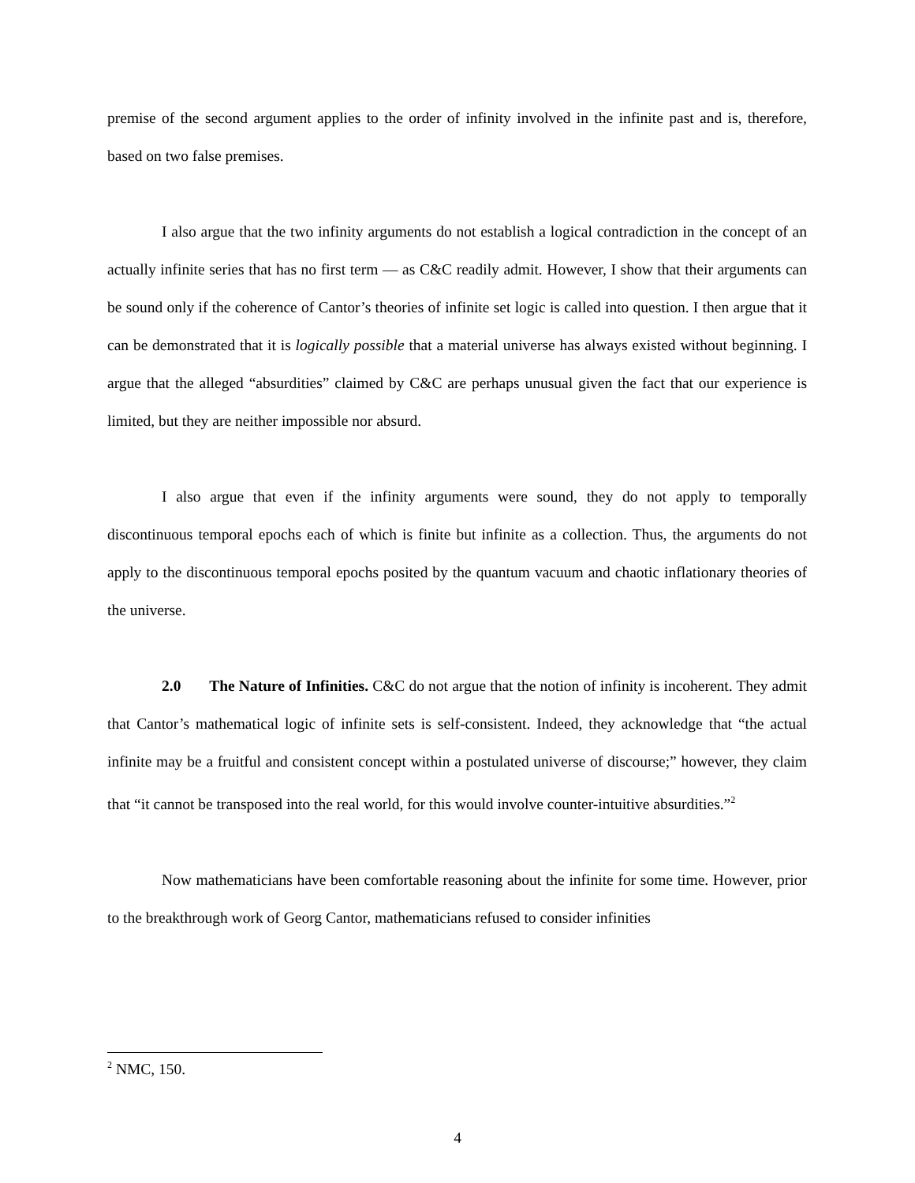premise of the second argument applies to the order of infinity involved in the infinite past and is, therefore, based on two false premises.
I also argue that the two infinity arguments do not establish a logical contradiction in the concept of an actually infinite series that has no first term — as C&C readily admit. However, I show that their arguments can be sound only if the coherence of Cantor’s theories of infinite set logic is called into question. I then argue that it can be demonstrated that it is logically possible that a material universe has always existed without beginning. I argue that the alleged “absurdities” claimed by C&C are perhaps unusual given the fact that our experience is limited, but they are neither impossible nor absurd.
I also argue that even if the infinity arguments were sound, they do not apply to temporally discontinuous temporal epochs each of which is finite but infinite as a collection. Thus, the arguments do not apply to the discontinuous temporal epochs posited by the quantum vacuum and chaotic inflationary theories of the universe.
2.0 The Nature of Infinities. C&C do not argue that the notion of infinity is incoherent. They admit that Cantor’s mathematical logic of infinite sets is self-consistent. Indeed, they acknowledge that “the actual infinite may be a fruitful and consistent concept within a postulated universe of discourse;” however, they claim that “it cannot be transposed into the real world, for this would involve counter-intuitive absurdities.”<sup>2</sup>
Now mathematicians have been comfortable reasoning about the infinite for some time. However, prior to the breakthrough work of Georg Cantor, mathematicians refused to consider infinities
<sup>2</sup> NMC, 150.
4